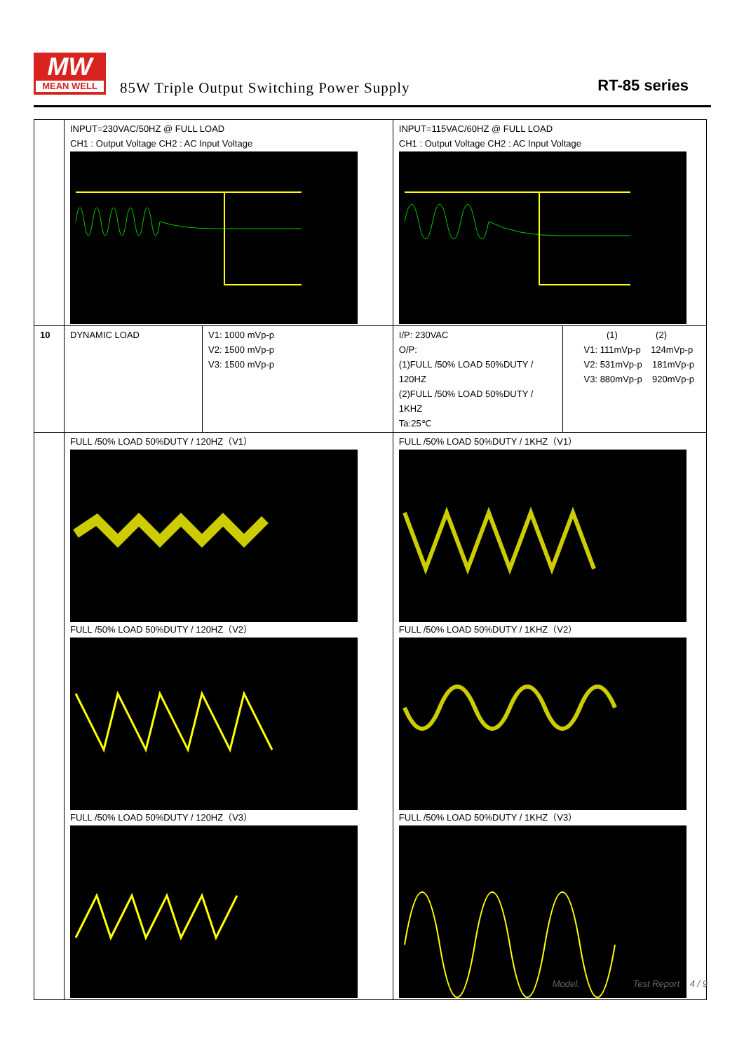MW
MEAN WELL
85W Triple Output Switching Power Supply
RT-85 series
| | INPUT=230VAC/50HZ @ FULL LOAD CH1 : Output Voltage CH2 : AC Input Voltage | | INPUT=115VAC/60HZ @ FULL LOAD CH1 : Output Voltage CH2 : AC Input Voltage | |
| 10 | DYNAMIC LOAD | V1: 1000 mVp-p V2: 1500 mVp-p V3: 1500 mVp-p | I/P: 230VAC O/P: (1)FULL /50% LOAD 50%DUTY / 120HZ (2)FULL /50% LOAD 50%DUTY / 1KHZ Ta:25℃ | (1) (2) V1: 111mVp-p 124mVp-p V2: 531mVp-p 181mVp-p V3: 880mVp-p 920mVp-p |
| | FULL /50% LOAD 50%DUTY / 120HZ（V1） FULL /50% LOAD 50%DUTY / 120HZ（V2） FULL /50% LOAD 50%DUTY / 120HZ（V3） | | FULL /50% LOAD 50%DUTY / 1KHZ（V1） FULL /50% LOAD 50%DUTY / 1KHZ（V2） FULL /50% LOAD 50%DUTY / 1KHZ（V3） | |
Model: Test Report 4 / 9